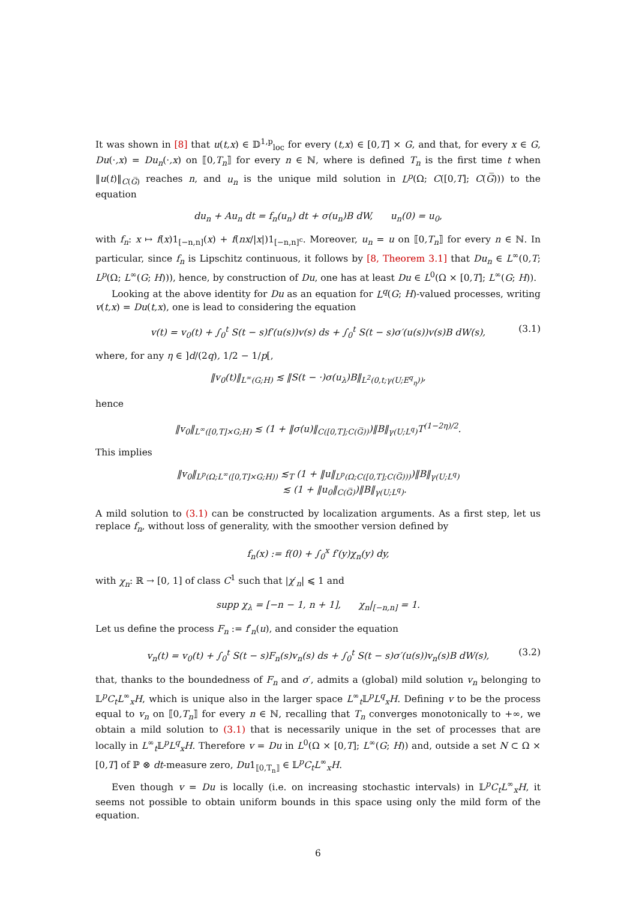It was shown in [8] that u(t,x) ∈ 𝔻<sup>1,p</sup><sub>loc</sub> for every (t,x) ∈ [0,T] × G, and that, for every x ∈ G, Du(·,x) = Du<sub>n</sub>(·,x) on ⟦0,T<sub>n</sub>⟧ for every n ∈ ℕ, where is defined T<sub>n</sub> is the first time t when ‖u(t)‖<sub>C(G̅)</sub> reaches n, and u<sub>n</sub> is the unique mild solution in L<sup>p</sup>(Ω; C([0,T]; C(G̅))) to the equation
du<sub>n</sub> + Au<sub>n</sub> dt = f<sub>n</sub>(u<sub>n</sub>) dt + σ(u<sub>n</sub>)B dW, u<sub>n</sub>(0) = u<sub>0</sub>,
with f<sub>n</sub>: x ↦ f(x)1<sub>[−n,n]</sub>(x) + f(nx/|x|)1<sub>[−n,n]<sup>c</sup></sub>. Moreover, u<sub>n</sub> = u on ⟦0,T<sub>n</sub>⟧ for every n ∈ ℕ. In particular, since f<sub>n</sub> is Lipschitz continuous, it follows by [8, Theorem 3.1] that Du<sub>n</sub> ∈ L<sup>∞</sup>(0,T; L<sup>p</sup>(Ω; L<sup>∞</sup>(G; H))), hence, by construction of Du, one has at least Du ∈ L<sup>0</sup>(Ω × [0,T]; L<sup>∞</sup>(G; H)).
Looking at the above identity for Du as an equation for L<sup>q</sup>(G; H)-valued processes, writing v(t,x) = Du(t,x), one is lead to considering the equation
v(t) = v<sub>0</sub>(t) + ∫<sub>0</sub><sup>t</sup> S(t − s)f′(u(s))v(s) ds + ∫<sub>0</sub><sup>t</sup> S(t − s)σ′(u(s))v(s)B dW(s), (3.1)
where, for any η ∈ ]d/(2q), 1/2 − 1/p[,
‖v<sub>0</sub>(t)‖<sub>L<sup>∞</sup>(G;H)</sub> ≲ ‖S(t − ·)σ(u<sub>λ</sub>)B‖<sub>L<sup>2</sup>(0,t;γ(U;E<sup>q</sup><sub>η</sub>))</sub>,
hence
‖v<sub>0</sub>‖<sub>L<sup>∞</sup>([0,T]×G;H)</sub> ≲ (1 + ‖σ(u)‖<sub>C([0,T];C(G̅))</sub>)‖B‖<sub>γ(U;L<sup>q</sup>)</sub>T<sup>(1−2η)/2</sup>.
This implies
‖v<sub>0</sub>‖<sub>L<sup>p</sup>(Ω;L<sup>∞</sup>([0,T]×G;H))</sub> ≲<sub>T</sub> (1 + ‖u‖<sub>L<sup>p</sup>(Ω;C([0,T];C(G̅)))</sub>)‖B‖<sub>γ(U;L<sup>q</sup>)</sub>
≲ (1 + ‖u<sub>0</sub>‖<sub>C(G̅)</sub>)‖B‖<sub>γ(U;L<sup>q</sup>)</sub>.
A mild solution to (3.1) can be constructed by localization arguments. As a first step, let us replace f<sub>n</sub>, without loss of generality, with the smoother version defined by
f<sub>n</sub>(x) := f(0) + ∫<sub>0</sub><sup>x</sup> f′(y)χ<sub>n</sub>(y) dy,
with χ<sub>n</sub>: ℝ → [0, 1] of class C<sup>1</sup> such that |χ′<sub>n</sub>| ⩽ 1 and
supp χ<sub>λ</sub> = [−n − 1, n + 1], χ<sub>n</sub>|<sub>[−n,n]</sub> = 1.
Let us define the process F<sub>n</sub> := f′<sub>n</sub>(u), and consider the equation
v<sub>n</sub>(t) = v<sub>0</sub>(t) + ∫<sub>0</sub><sup>t</sup> S(t − s)F<sub>n</sub>(s)v<sub>n</sub>(s) ds + ∫<sub>0</sub><sup>t</sup> S(t − s)σ′(u(s))v<sub>n</sub>(s)B dW(s), (3.2)
that, thanks to the boundedness of F<sub>n</sub> and σ′, admits a (global) mild solution v<sub>n</sub> belonging to 𝕃<sup>p</sup>C<sub>t</sub>L<sup>∞</sup><sub>x</sub>H, which is unique also in the larger space L<sup>∞</sup><sub>t</sub>𝕃<sup>p</sup>L<sup>q</sup><sub>x</sub>H. Defining v to be the process equal to v<sub>n</sub> on ⟦0,T<sub>n</sub>⟧ for every n ∈ ℕ, recalling that T<sub>n</sub> converges monotonically to +∞, we obtain a mild solution to (3.1) that is necessarily unique in the set of processes that are locally in L<sup>∞</sup><sub>t</sub>𝕃<sup>p</sup>L<sup>q</sup><sub>x</sub>H. Therefore v = Du in L<sup>0</sup>(Ω × [0,T]; L<sup>∞</sup>(G; H)) and, outside a set N ⊂ Ω × [0,T] of ℙ ⊗ dt-measure zero, Du1<sub>⟦0,T<sub>n</sub>⟧</sub> ∈ 𝕃<sup>p</sup>C<sub>t</sub>L<sup>∞</sup><sub>x</sub>H.
Even though v = Du is locally (i.e. on increasing stochastic intervals) in 𝕃<sup>p</sup>C<sub>t</sub>L<sup>∞</sup><sub>x</sub>H, it seems not possible to obtain uniform bounds in this space using only the mild form of the equation.
6